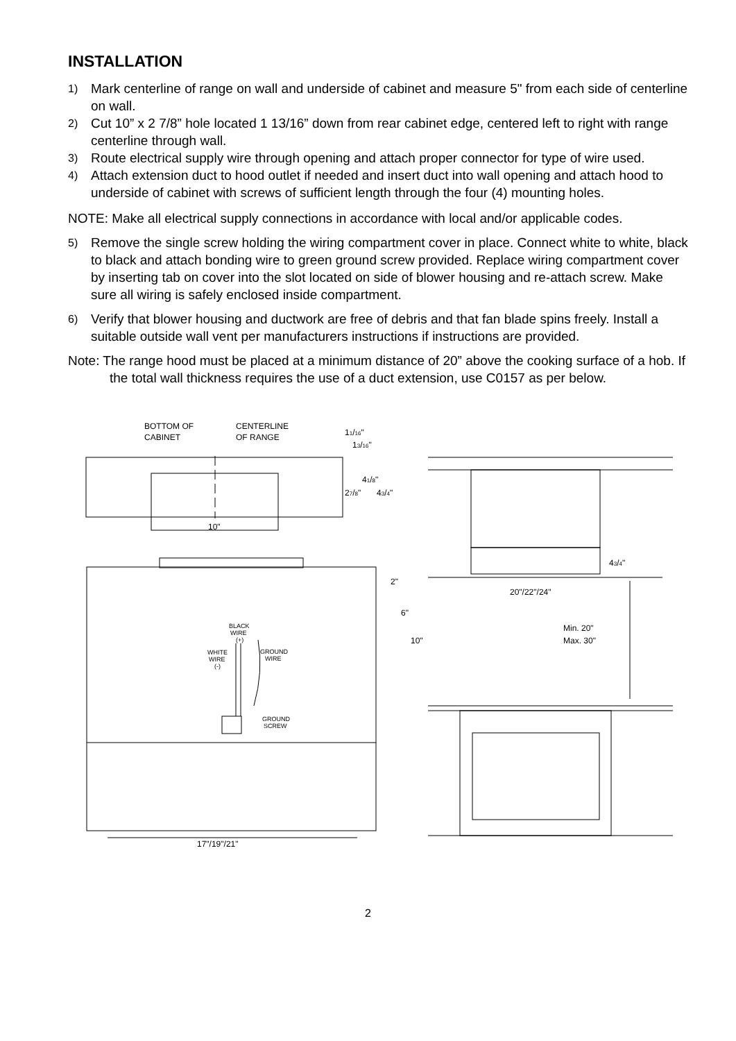INSTALLATION
1)
Mark centerline of range on wall and underside of cabinet and measure 5" from each side of centerline on wall.
2)
Cut 10” x 2 7/8” hole located 1 13/16” down from rear cabinet edge, centered left to right with range centerline through wall.
3)
Route electrical supply wire through opening and attach proper connector for type of wire used.
4)
Attach extension duct to hood outlet if needed and insert duct into wall opening and attach hood to underside of cabinet with screws of sufficient length through the four (4) mounting holes.
NOTE: Make all electrical supply connections in accordance with local and/or applicable codes.
5)
Remove the single screw holding the wiring compartment cover in place. Connect white to white, black to black and attach bonding wire to green ground screw provided. Replace wiring compartment cover by inserting tab on cover into the slot located on side of blower housing and re-attach screw. Make sure all wiring is safely enclosed inside compartment.
6)
Verify that blower housing and ductwork are free of debris and that fan blade spins freely. Install a suitable outside wall vent per manufacturers instructions if instructions are provided.
Note: The range hood must be placed at a minimum distance of 20” above the cooking surface of a hob. If the total wall thickness requires the use of a duct extension, use C0157 as per below.
BOTTOM OF
CABINET
CENTERLINE
OF RANGE
11/16"
13/16"
41/8"
27/8"
43/4"
10"
43/4"
20"/22"/24"
2"
6"
10"
Min. 20"
Max. 30"
BLACK
WIRE
(+)
WHITE
WIRE
(-)
GROUND
WIRE
GROUND
SCREW
17"/19"/21"
2